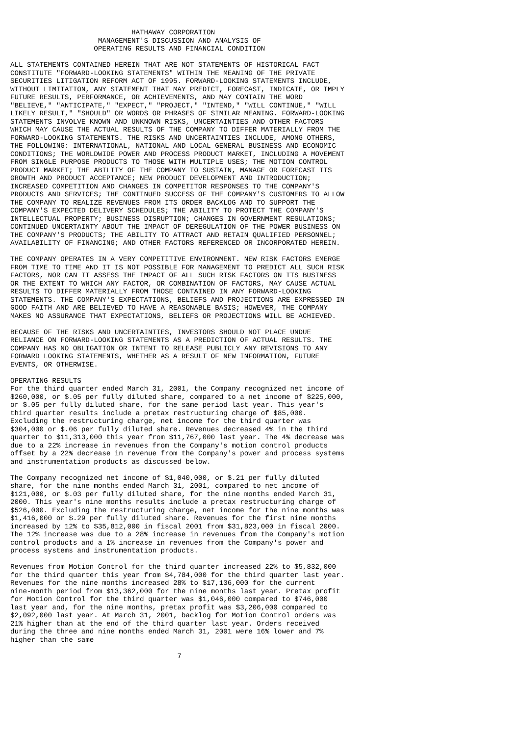HATHAWAY CORPORATION
                     MANAGEMENT'S DISCUSSION AND ANALYSIS OF
                    OPERATING RESULTS AND FINANCIAL CONDITION

ALL STATEMENTS CONTAINED HEREIN THAT ARE NOT STATEMENTS OF HISTORICAL FACT
CONSTITUTE "FORWARD-LOOKING STATEMENTS" WITHIN THE MEANING OF THE PRIVATE
SECURITIES LITIGATION REFORM ACT OF 1995. FORWARD-LOOKING STATEMENTS INCLUDE,
WITHOUT LIMITATION, ANY STATEMENT THAT MAY PREDICT, FORECAST, INDICATE, OR IMPLY
FUTURE RESULTS, PERFORMANCE, OR ACHIEVEMENTS, AND MAY CONTAIN THE WORD
"BELIEVE," "ANTICIPATE," "EXPECT," "PROJECT," "INTEND," "WILL CONTINUE," "WILL
LIKELY RESULT," "SHOULD" OR WORDS OR PHRASES OF SIMILAR MEANING. FORWARD-LOOKING
STATEMENTS INVOLVE KNOWN AND UNKNOWN RISKS, UNCERTAINTIES AND OTHER FACTORS
WHICH MAY CAUSE THE ACTUAL RESULTS OF THE COMPANY TO DIFFER MATERIALLY FROM THE
FORWARD-LOOKING STATEMENTS. THE RISKS AND UNCERTAINTIES INCLUDE, AMONG OTHERS,
THE FOLLOWING: INTERNATIONAL, NATIONAL AND LOCAL GENERAL BUSINESS AND ECONOMIC
CONDITIONS; THE WORLDWIDE POWER AND PROCESS PRODUCT MARKET, INCLUDING A MOVEMENT
FROM SINGLE PURPOSE PRODUCTS TO THOSE WITH MULTIPLE USES; THE MOTION CONTROL
PRODUCT MARKET; THE ABILITY OF THE COMPANY TO SUSTAIN, MANAGE OR FORECAST ITS
GROWTH AND PRODUCT ACCEPTANCE; NEW PRODUCT DEVELOPMENT AND INTRODUCTION;
INCREASED COMPETITION AND CHANGES IN COMPETITOR RESPONSES TO THE COMPANY'S
PRODUCTS AND SERVICES; THE CONTINUED SUCCESS OF THE COMPANY'S CUSTOMERS TO ALLOW
THE COMPANY TO REALIZE REVENUES FROM ITS ORDER BACKLOG AND TO SUPPORT THE
COMPANY'S EXPECTED DELIVERY SCHEDULES; THE ABILITY TO PROTECT THE COMPANY'S
INTELLECTUAL PROPERTY; BUSINESS DISRUPTION; CHANGES IN GOVERNMENT REGULATIONS;
CONTINUED UNCERTAINTY ABOUT THE IMPACT OF DEREGULATION OF THE POWER BUSINESS ON
THE COMPANY'S PRODUCTS; THE ABILITY TO ATTRACT AND RETAIN QUALIFIED PERSONNEL;
AVAILABILITY OF FINANCING; AND OTHER FACTORS REFERENCED OR INCORPORATED HEREIN.

THE COMPANY OPERATES IN A VERY COMPETITIVE ENVIRONMENT. NEW RISK FACTORS EMERGE
FROM TIME TO TIME AND IT IS NOT POSSIBLE FOR MANAGEMENT TO PREDICT ALL SUCH RISK
FACTORS, NOR CAN IT ASSESS THE IMPACT OF ALL SUCH RISK FACTORS ON ITS BUSINESS
OR THE EXTENT TO WHICH ANY FACTOR, OR COMBINATION OF FACTORS, MAY CAUSE ACTUAL
RESULTS TO DIFFER MATERIALLY FROM THOSE CONTAINED IN ANY FORWARD-LOOKING
STATEMENTS. THE COMPANY'S EXPECTATIONS, BELIEFS AND PROJECTIONS ARE EXPRESSED IN
GOOD FAITH AND ARE BELIEVED TO HAVE A REASONABLE BASIS; HOWEVER, THE COMPANY
MAKES NO ASSURANCE THAT EXPECTATIONS, BELIEFS OR PROJECTIONS WILL BE ACHIEVED.

BECAUSE OF THE RISKS AND UNCERTAINTIES, INVESTORS SHOULD NOT PLACE UNDUE
RELIANCE ON FORWARD-LOOKING STATEMENTS AS A PREDICTION OF ACTUAL RESULTS. THE
COMPANY HAS NO OBLIGATION OR INTENT TO RELEASE PUBLICLY ANY REVISIONS TO ANY
FORWARD LOOKING STATEMENTS, WHETHER AS A RESULT OF NEW INFORMATION, FUTURE
EVENTS, OR OTHERWISE.

OPERATING RESULTS
For the third quarter ended March 31, 2001, the Company recognized net income of
$260,000, or $.05 per fully diluted share, compared to a net income of $225,000,
or $.05 per fully diluted share, for the same period last year. This year's
third quarter results include a pretax restructuring charge of $85,000.
Excluding the restructuring charge, net income for the third quarter was
$304,000 or $.06 per fully diluted share. Revenues decreased 4% in the third
quarter to $11,313,000 this year from $11,767,000 last year. The 4% decrease was
due to a 22% increase in revenues from the Company's motion control products
offset by a 22% decrease in revenue from the Company's power and process systems
and instrumentation products as discussed below.

The Company recognized net income of $1,040,000, or $.21 per fully diluted
share, for the nine months ended March 31, 2001, compared to net income of
$121,000, or $.03 per fully diluted share, for the nine months ended March 31,
2000. This year's nine months results include a pretax restructuring charge of
$526,000. Excluding the restructuring charge, net income for the nine months was
$1,416,000 or $.29 per fully diluted share. Revenues for the first nine months
increased by 12% to $35,812,000 in fiscal 2001 from $31,823,000 in fiscal 2000.
The 12% increase was due to a 28% increase in revenues from the Company's motion
control products and a 1% increase in revenues from the Company's power and
process systems and instrumentation products.

Revenues from Motion Control for the third quarter increased 22% to $5,832,000
for the third quarter this year from $4,784,000 for the third quarter last year.
Revenues for the nine months increased 28% to $17,136,000 for the current
nine-month period from $13,362,000 for the nine months last year. Pretax profit
for Motion Control for the third quarter was $1,046,000 compared to $746,000
last year and, for the nine months, pretax profit was $3,206,000 compared to
$2,092,000 last year. At March 31, 2001, backlog for Motion Control orders was
21% higher than at the end of the third quarter last year. Orders received
during the three and nine months ended March 31, 2001 were 16% lower and 7%
higher than the same

                                        7